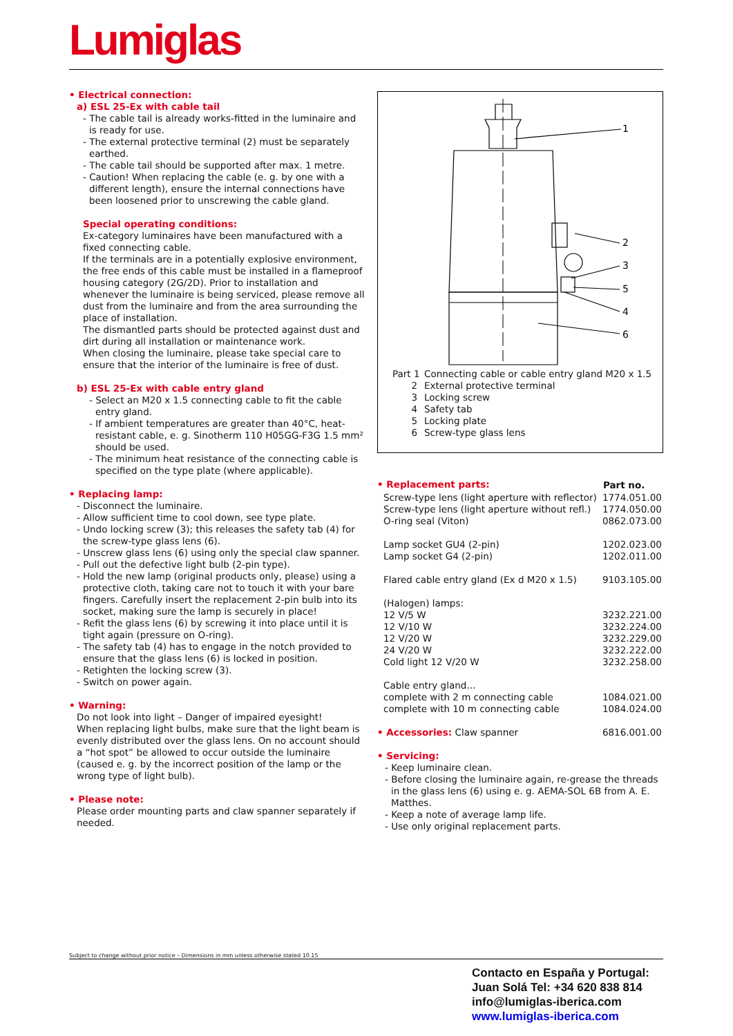Lumiglas
• Electrical connection:
a) ESL 25-Ex with cable tail
- The cable tail is already works-fitted in the luminaire and is ready for use.
- The external protective terminal (2) must be separately earthed.
- The cable tail should be supported after max. 1 metre.
- Caution! When replacing the cable (e. g. by one with a different length), ensure the internal connections have been loosened prior to unscrewing the cable gland.
Special operating conditions:
Ex-category luminaires have been manufactured with a fixed connecting cable.
If the terminals are in a potentially explosive environment, the free ends of this cable must be installed in a flameproof housing category (2G/2D). Prior to installation and whenever the luminaire is being serviced, please remove all dust from the luminaire and from the area surrounding the place of installation.
The dismantled parts should be protected against dust and dirt during all installation or maintenance work.
When closing the luminaire, please take special care to ensure that the interior of the luminaire is free of dust.
b) ESL 25-Ex with cable entry gland
- Select an M20 x 1.5 connecting cable to fit the cable entry gland.
- If ambient temperatures are greater than 40°C, heat-resistant cable, e. g. Sinotherm 110 H05GG-F3G 1.5 mm² should be used.
- The minimum heat resistance of the connecting cable is specified on the type plate (where applicable).
• Replacing lamp:
- Disconnect the luminaire.
- Allow sufficient time to cool down, see type plate.
- Undo locking screw (3); this releases the safety tab (4) for the screw-type glass lens (6).
- Unscrew glass lens (6) using only the special claw spanner.
- Pull out the defective light bulb (2-pin type).
- Hold the new lamp (original products only, please) using a protective cloth, taking care not to touch it with your bare fingers. Carefully insert the replacement 2-pin bulb into its socket, making sure the lamp is securely in place!
- Refit the glass lens (6) by screwing it into place until it is tight again (pressure on O-ring).
- The safety tab (4) has to engage in the notch provided to ensure that the glass lens (6) is locked in position.
- Retighten the locking screw (3).
- Switch on power again.
• Warning:
Do not look into light – Danger of impaired eyesight!
When replacing light bulbs, make sure that the light beam is evenly distributed over the glass lens. On no account should a “hot spot” be allowed to occur outside the luminaire (caused e. g. by the incorrect position of the lamp or the wrong type of light bulb).
• Please note:
Please order mounting parts and claw spanner separately if needed.
1
2
3
5
4
6
| Part 1 | Connecting cable or cable entry gland M20 x 1.5 |
| 2 | External protective terminal |
| 3 | Locking screw |
| 4 | Safety tab |
| 5 | Locking plate |
| 6 | Screw-type glass lens |
| • Replacement parts: | Part no. |
| Screw-type lens (light aperture with reflector) | 1774.051.00 |
| Screw-type lens (light aperture without refl.) | 1774.050.00 |
| O-ring seal (Viton) | 0862.073.00 |
| Lamp socket GU4 (2-pin) | 1202.023.00 |
| Lamp socket G4 (2-pin) | 1202.011.00 |
| Flared cable entry gland (Ex d M20 x 1.5) | 9103.105.00 |
| (Halogen) lamps: | |
| 12 V/5 W | 3232.221.00 |
| 12 V/10 W | 3232.224.00 |
| 12 V/20 W | 3232.229.00 |
| 24 V/20 W | 3232.222.00 |
| Cold light 12 V/20 W | 3232.258.00 |
| Cable entry gland… | |
| complete with 2 m connecting cable | 1084.021.00 |
| complete with 10 m connecting cable | 1084.024.00 |
| • Accessories: Claw spanner | 6816.001.00 |
• Servicing:
- Keep luminaire clean.
- Before closing the luminaire again, re-grease the threads in the glass lens (6) using e. g. AEMA-SOL 6B from A. E. Matthes.
- Keep a note of average lamp life.
- Use only original replacement parts.
Subject to change without prior notice – Dimensions in mm unless otherwise stated 10.15
Contacto en España y Portugal:
Juan Solá Tel: +34 620 838 814
info@lumiglas-iberica.com
www.lumiglas-iberica.com